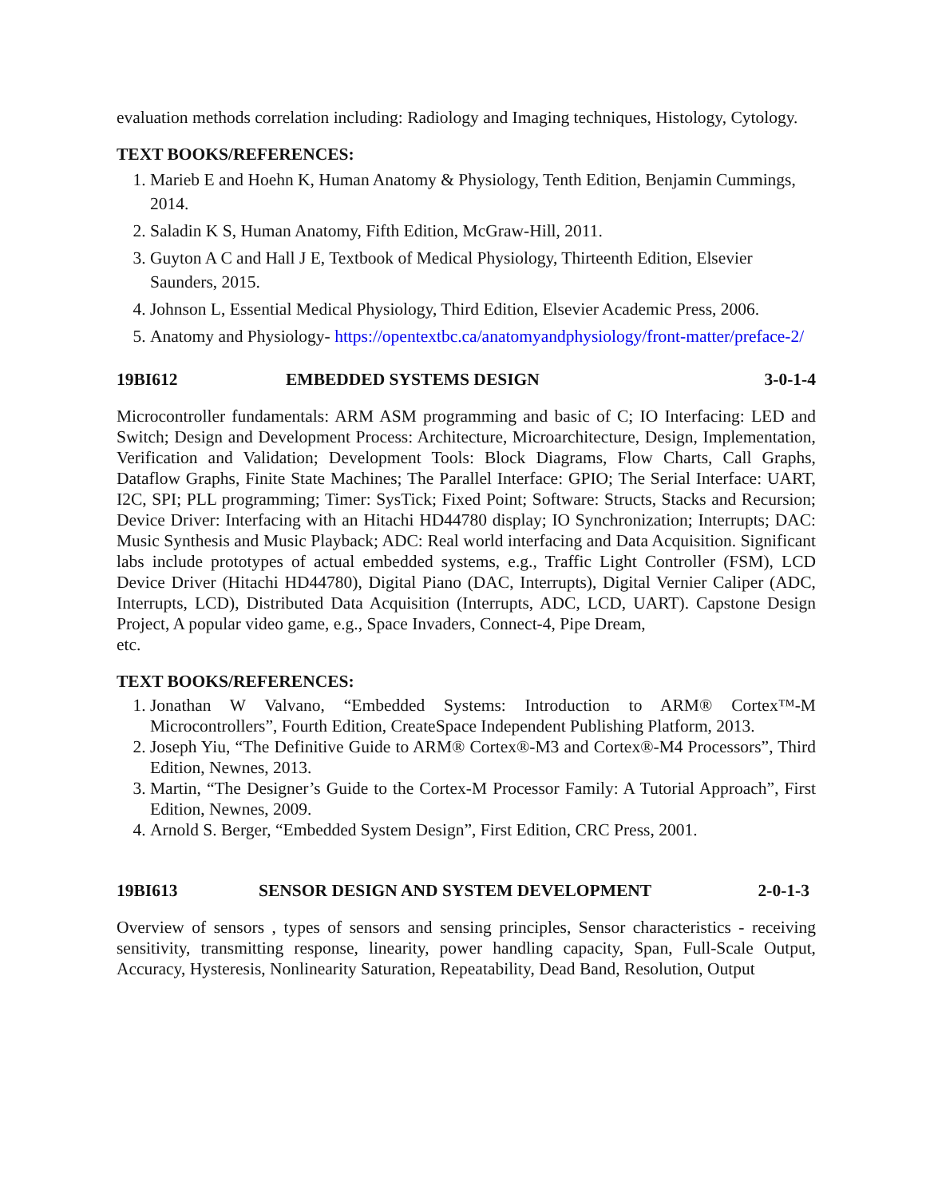evaluation methods correlation including: Radiology and Imaging techniques, Histology, Cytology.
TEXT BOOKS/REFERENCES:
1. Marieb E and Hoehn K, Human Anatomy & Physiology, Tenth Edition, Benjamin Cummings, 2014.
2. Saladin K S, Human Anatomy, Fifth Edition, McGraw-Hill, 2011.
3. Guyton A C and Hall J E, Textbook of Medical Physiology, Thirteenth Edition, Elsevier Saunders, 2015.
4. Johnson L, Essential Medical Physiology, Third Edition, Elsevier Academic Press, 2006.
5. Anatomy and Physiology- https://opentextbc.ca/anatomyandphysiology/front-matter/preface-2/
19BI612 EMBEDDED SYSTEMS DESIGN 3-0-1-4
Microcontroller fundamentals: ARM ASM programming and basic of C; IO Interfacing: LED and Switch; Design and Development Process: Architecture, Microarchitecture, Design, Implementation, Verification and Validation; Development Tools: Block Diagrams, Flow Charts, Call Graphs, Dataflow Graphs, Finite State Machines; The Parallel Interface: GPIO; The Serial Interface: UART, I2C, SPI; PLL programming; Timer: SysTick; Fixed Point; Software: Structs, Stacks and Recursion; Device Driver: Interfacing with an Hitachi HD44780 display; IO Synchronization; Interrupts; DAC: Music Synthesis and Music Playback; ADC: Real world interfacing and Data Acquisition. Significant labs include prototypes of actual embedded systems, e.g., Traffic Light Controller (FSM), LCD Device Driver (Hitachi HD44780), Digital Piano (DAC, Interrupts), Digital Vernier Caliper (ADC, Interrupts, LCD), Distributed Data Acquisition (Interrupts, ADC, LCD, UART). Capstone Design Project, A popular video game, e.g., Space Invaders, Connect-4, Pipe Dream,
etc.
TEXT BOOKS/REFERENCES:
1. Jonathan W Valvano, “Embedded Systems: Introduction to ARM® Cortex™-M Microcontrollers”, Fourth Edition, CreateSpace Independent Publishing Platform, 2013.
2. Joseph Yiu, “The Definitive Guide to ARM® Cortex®-M3 and Cortex®-M4 Processors”, Third Edition, Newnes, 2013.
3. Martin, “The Designer’s Guide to the Cortex-M Processor Family: A Tutorial Approach”, First Edition, Newnes, 2009.
4. Arnold S. Berger, “Embedded System Design”, First Edition, CRC Press, 2001.
19BI613 SENSOR DESIGN AND SYSTEM DEVELOPMENT 2-0-1-3
Overview of sensors , types of sensors and sensing principles, Sensor characteristics - receiving sensitivity, transmitting response, linearity, power handling capacity, Span, Full-Scale Output, Accuracy, Hysteresis, Nonlinearity Saturation, Repeatability, Dead Band, Resolution, Output